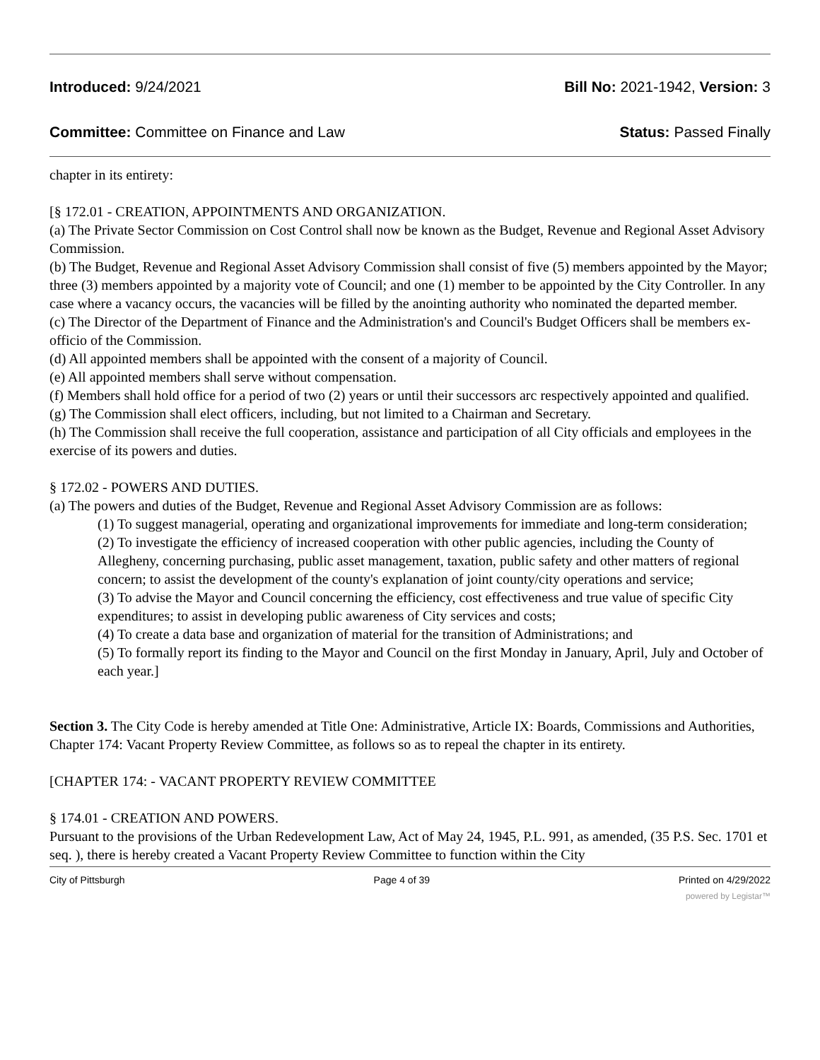Introduced: 9/24/2021 Bill No: 2021-1942, Version: 3
Committee: Committee on Finance and Law Status: Passed Finally
chapter in its entirety:
[§ 172.01 - CREATION, APPOINTMENTS AND ORGANIZATION.
(a) The Private Sector Commission on Cost Control shall now be known as the Budget, Revenue and Regional Asset Advisory Commission.
(b) The Budget, Revenue and Regional Asset Advisory Commission shall consist of five (5) members appointed by the Mayor; three (3) members appointed by a majority vote of Council; and one (1) member to be appointed by the City Controller. In any case where a vacancy occurs, the vacancies will be filled by the anointing authority who nominated the departed member.
(c) The Director of the Department of Finance and the Administration's and Council's Budget Officers shall be members ex-officio of the Commission.
(d) All appointed members shall be appointed with the consent of a majority of Council.
(e) All appointed members shall serve without compensation.
(f) Members shall hold office for a period of two (2) years or until their successors arc respectively appointed and qualified.
(g) The Commission shall elect officers, including, but not limited to a Chairman and Secretary.
(h) The Commission shall receive the full cooperation, assistance and participation of all City officials and employees in the exercise of its powers and duties.
§ 172.02 - POWERS AND DUTIES.
(a) The powers and duties of the Budget, Revenue and Regional Asset Advisory Commission are as follows:
(1) To suggest managerial, operating and organizational improvements for immediate and long-term consideration;
(2) To investigate the efficiency of increased cooperation with other public agencies, including the County of Allegheny, concerning purchasing, public asset management, taxation, public safety and other matters of regional concern; to assist the development of the county's explanation of joint county/city operations and service;
(3) To advise the Mayor and Council concerning the efficiency, cost effectiveness and true value of specific City expenditures; to assist in developing public awareness of City services and costs;
(4) To create a data base and organization of material for the transition of Administrations; and
(5) To formally report its finding to the Mayor and Council on the first Monday in January, April, July and October of each year.]
Section 3. The City Code is hereby amended at Title One: Administrative, Article IX: Boards, Commissions and Authorities, Chapter 174: Vacant Property Review Committee, as follows so as to repeal the chapter in its entirety.
[CHAPTER 174: - VACANT PROPERTY REVIEW COMMITTEE
§ 174.01 - CREATION AND POWERS.
Pursuant to the provisions of the Urban Redevelopment Law, Act of May 24, 1945, P.L. 991, as amended, (35 P.S. Sec. 1701 et seq. ), there is hereby created a Vacant Property Review Committee to function within the City
City of Pittsburgh Page 4 of 39 Printed on 4/29/2022
powered by Legistar™